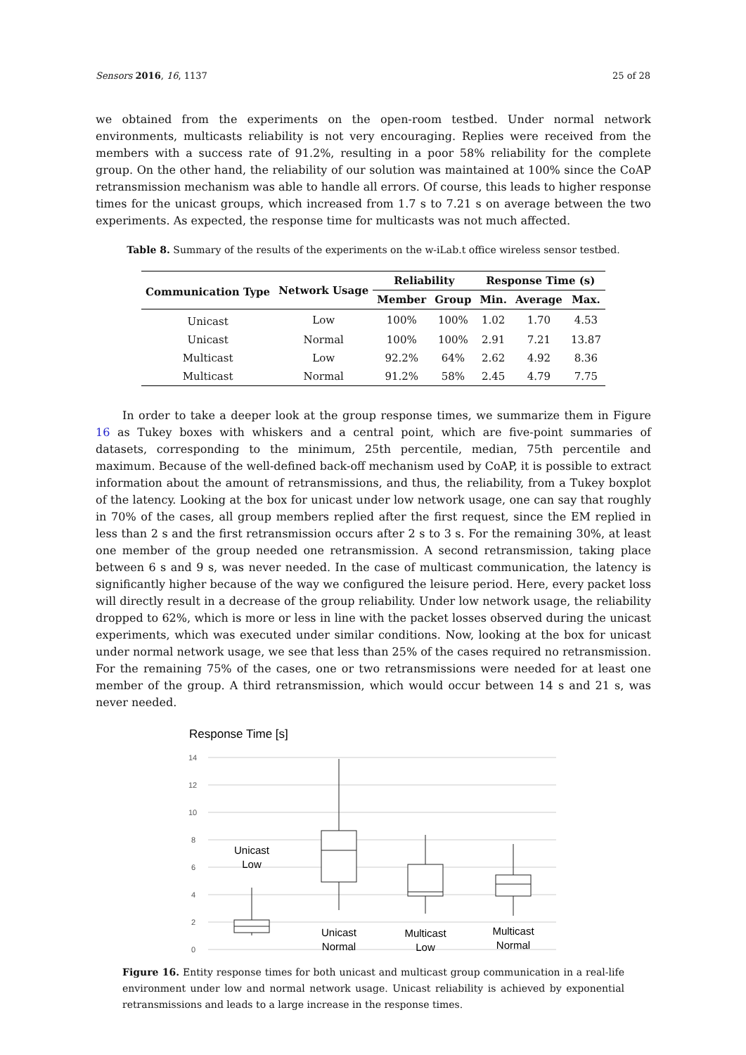Sensors 2016, 16, 1137 25 of 28
we obtained from the experiments on the open-room testbed. Under normal network environments, multicasts reliability is not very encouraging. Replies were received from the members with a success rate of 91.2%, resulting in a poor 58% reliability for the complete group. On the other hand, the reliability of our solution was maintained at 100% since the CoAP retransmission mechanism was able to handle all errors. Of course, this leads to higher response times for the unicast groups, which increased from 1.7 s to 7.21 s on average between the two experiments. As expected, the response time for multicasts was not much affected.
Table 8. Summary of the results of the experiments on the w-iLab.t office wireless sensor testbed.
| Communication Type | Network Usage | Reliability | | Response Time (s) | | |
| --- | --- | --- | --- | --- | --- | --- |
| | | Member | Group | Min. | Average | Max. |
| Unicast | Low | 100% | 100% | 1.02 | 1.70 | 4.53 |
| Unicast | Normal | 100% | 100% | 2.91 | 7.21 | 13.87 |
| Multicast | Low | 92.2% | 64% | 2.62 | 4.92 | 8.36 |
| Multicast | Normal | 91.2% | 58% | 2.45 | 4.79 | 7.75 |
In order to take a deeper look at the group response times, we summarize them in Figure 16 as Tukey boxes with whiskers and a central point, which are five-point summaries of datasets, corresponding to the minimum, 25th percentile, median, 75th percentile and maximum. Because of the well-defined back-off mechanism used by CoAP, it is possible to extract information about the amount of retransmissions, and thus, the reliability, from a Tukey boxplot of the latency. Looking at the box for unicast under low network usage, one can say that roughly in 70% of the cases, all group members replied after the first request, since the EM replied in less than 2 s and the first retransmission occurs after 2 s to 3 s. For the remaining 30%, at least one member of the group needed one retransmission. A second retransmission, taking place between 6 s and 9 s, was never needed. In the case of multicast communication, the latency is significantly higher because of the way we configured the leisure period. Here, every packet loss will directly result in a decrease of the group reliability. Under low network usage, the reliability dropped to 62%, which is more or less in line with the packet losses observed during the unicast experiments, which was executed under similar conditions. Now, looking at the box for unicast under normal network usage, we see that less than 25% of the cases required no retransmission. For the remaining 75% of the cases, one or two retransmissions were needed for at least one member of the group. A third retransmission, which would occur between 14 s and 21 s, was never needed.
Response Time [s]
14
12
10
8
6
4
2
0
Unicast
Low
Unicast
Normal
Multicast
Low
Multicast
Normal
Figure 16. Entity response times for both unicast and multicast group communication in a real-life environment under low and normal network usage. Unicast reliability is achieved by exponential retransmissions and leads to a large increase in the response times.